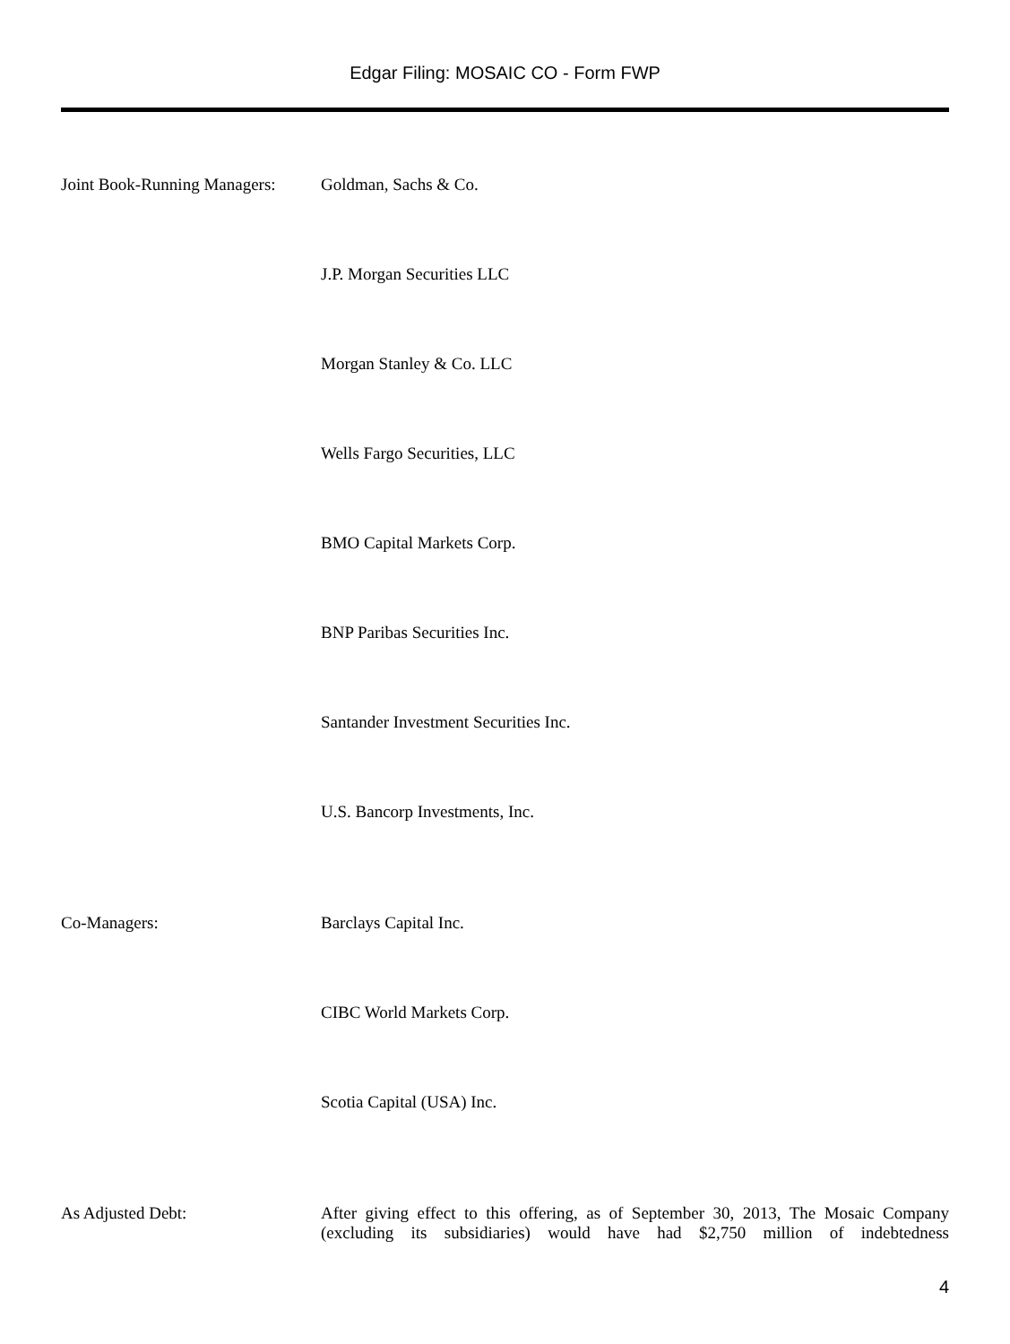Edgar Filing: MOSAIC CO - Form FWP
Joint Book-Running Managers:
Goldman, Sachs & Co.
J.P. Morgan Securities LLC
Morgan Stanley & Co. LLC
Wells Fargo Securities, LLC
BMO Capital Markets Corp.
BNP Paribas Securities Inc.
Santander Investment Securities Inc.
U.S. Bancorp Investments, Inc.
Co-Managers: Barclays Capital Inc.
CIBC World Markets Corp.
Scotia Capital (USA) Inc.
As Adjusted Debt: After giving effect to this offering, as of September 30, 2013, The Mosaic Company (excluding its subsidiaries) would have had $2,750 million of indebtedness
4